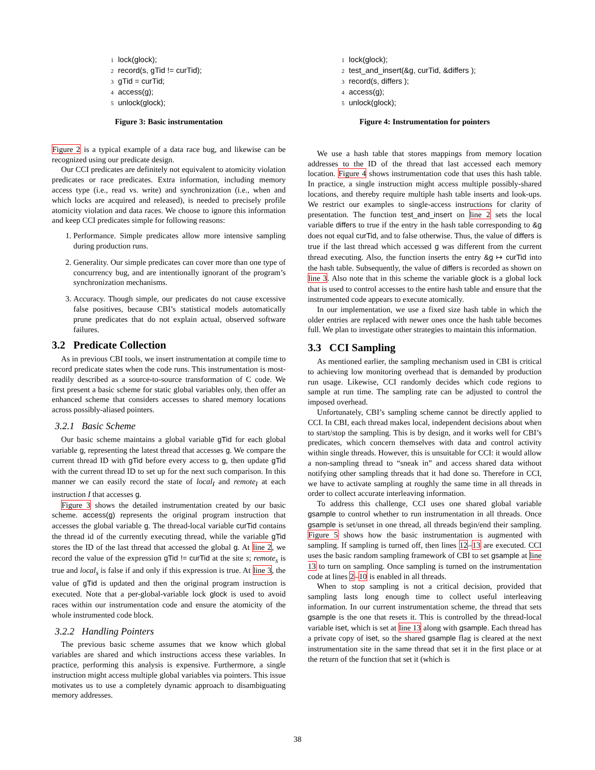1 lock(glock);
2 record(s, gTid != curTid);
3 gTid = curTid;
4 access(g);
5 unlock(glock);
Figure 3: Basic instrumentation
Figure 2 is a typical example of a data race bug, and likewise can be recognized using our predicate design.
Our CCI predicates are definitely not equivalent to atomicity violation predicates or race predicates. Extra information, including memory access type (i.e., read vs. write) and synchronization (i.e., when and which locks are acquired and released), is needed to precisely profile atomicity violation and data races. We choose to ignore this information and keep CCI predicates simple for following reasons:
1. Performance. Simple predicates allow more intensive sampling during production runs.
2. Generality. Our simple predicates can cover more than one type of concurrency bug, and are intentionally ignorant of the program’s synchronization mechanisms.
3. Accuracy. Though simple, our predicates do not cause excessive false positives, because CBI’s statistical models automatically prune predicates that do not explain actual, observed software failures.
3.2 Predicate Collection
As in previous CBI tools, we insert instrumentation at compile time to record predicate states when the code runs. This instrumentation is most-readily described as a source-to-source transformation of C code. We first present a basic scheme for static global variables only, then offer an enhanced scheme that considers accesses to shared memory locations across possibly-aliased pointers.
3.2.1 Basic Scheme
Our basic scheme maintains a global variable gTid for each global variable g, representing the latest thread that accesses g. We compare the current thread ID with gTid before every access to g, then update gTid with the current thread ID to set up for the next such comparison. In this manner we can easily record the state of local<sub>I</sub> and remote<sub>I</sub> at each instruction I that accesses g.
Figure 3 shows the detailed instrumentation created by our basic scheme. access(g) represents the original program instruction that accesses the global variable g. The thread-local variable curTid contains the thread id of the currently executing thread, while the variable gTid stores the ID of the last thread that accessed the global g. At line 2, we record the value of the expression gTid != curTid at the site s; remote<sub>s</sub> is true and local<sub>s</sub> is false if and only if this expression is true. At line 3, the value of gTid is updated and then the original program instruction is executed. Note that a per-global-variable lock glock is used to avoid races within our instrumentation code and ensure the atomicity of the whole instrumented code block.
3.2.2 Handling Pointers
The previous basic scheme assumes that we know which global variables are shared and which instructions access these variables. In practice, performing this analysis is expensive. Furthermore, a single instruction might access multiple global variables via pointers. This issue motivates us to use a completely dynamic approach to disambiguating memory addresses.
1 lock(glock);
2 test_and_insert(&g, curTid, &differs );
3 record(s, differs );
4 access(g);
5 unlock(glock);
Figure 4: Instrumentation for pointers
We use a hash table that stores mappings from memory location addresses to the ID of the thread that last accessed each memory location. Figure 4 shows instrumentation code that uses this hash table. In practice, a single instruction might access multiple possibly-shared locations, and thereby require multiple hash table inserts and look-ups. We restrict our examples to single-access instructions for clarity of presentation. The function test_and_insert on line 2 sets the local variable differs to true if the entry in the hash table corresponding to &g does not equal curTid, and to false otherwise. Thus, the value of differs is true if the last thread which accessed g was different from the current thread executing. Also, the function inserts the entry &g ↦ curTid into the hash table. Subsequently, the value of differs is recorded as shown on line 3. Also note that in this scheme the variable glock is a global lock that is used to control accesses to the entire hash table and ensure that the instrumented code appears to execute atomically.
In our implementation, we use a fixed size hash table in which the older entries are replaced with newer ones once the hash table becomes full. We plan to investigate other strategies to maintain this information.
3.3 CCI Sampling
As mentioned earlier, the sampling mechanism used in CBI is critical to achieving low monitoring overhead that is demanded by production run usage. Likewise, CCI randomly decides which code regions to sample at run time. The sampling rate can be adjusted to control the imposed overhead.
Unfortunately, CBI’s sampling scheme cannot be directly applied to CCI. In CBI, each thread makes local, independent decisions about when to start/stop the sampling. This is by design, and it works well for CBI’s predicates, which concern themselves with data and control activity within single threads. However, this is unsuitable for CCI: it would allow a non-sampling thread to “sneak in” and access shared data without notifying other sampling threads that it had done so. Therefore in CCI, we have to activate sampling at roughly the same time in all threads in order to collect accurate interleaving information.
To address this challenge, CCI uses one shared global variable gsample to control whether to run instrumentation in all threads. Once gsample is set/unset in one thread, all threads begin/end their sampling. Figure 5 shows how the basic instrumentation is augmented with sampling. If sampling is turned off, then lines 12–13 are executed. CCI uses the basic random sampling framework of CBI to set gsample at line 13 to turn on sampling. Once sampling is turned on the instrumentation code at lines 2–10 is enabled in all threads.
When to stop sampling is not a critical decision, provided that sampling lasts long enough time to collect useful interleaving information. In our current instrumentation scheme, the thread that sets gsample is the one that resets it. This is controlled by the thread-local variable iset, which is set at line 13 along with gsample. Each thread has a private copy of iset, so the shared gsample flag is cleared at the next instrumentation site in the same thread that set it in the first place or at the return of the function that set it (which is
38